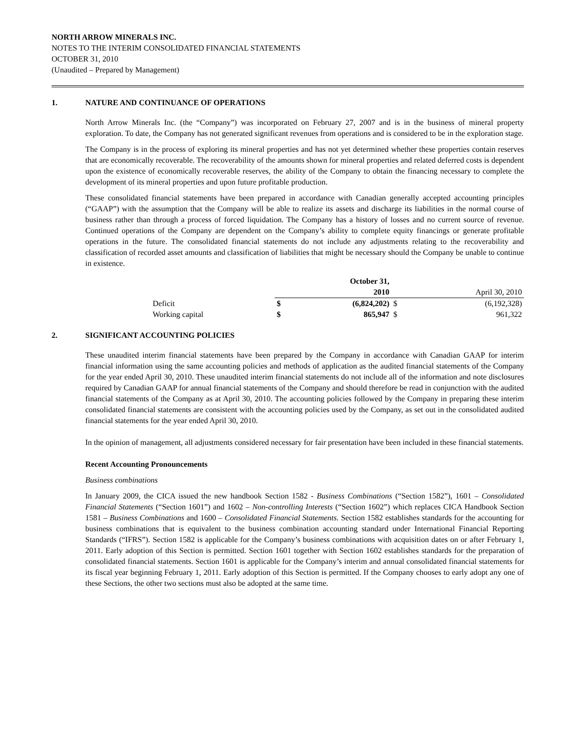NORTH ARROW MINERALS INC.
NOTES TO THE INTERIM CONSOLIDATED FINANCIAL STATEMENTS
OCTOBER 31, 2010
(Unaudited – Prepared by Management)
1. NATURE AND CONTINUANCE OF OPERATIONS
North Arrow Minerals Inc. (the “Company”) was incorporated on February 27, 2007 and is in the business of mineral property exploration. To date, the Company has not generated significant revenues from operations and is considered to be in the exploration stage.
The Company is in the process of exploring its mineral properties and has not yet determined whether these properties contain reserves that are economically recoverable. The recoverability of the amounts shown for mineral properties and related deferred costs is dependent upon the existence of economically recoverable reserves, the ability of the Company to obtain the financing necessary to complete the development of its mineral properties and upon future profitable production.
These consolidated financial statements have been prepared in accordance with Canadian generally accepted accounting principles (“GAAP”) with the assumption that the Company will be able to realize its assets and discharge its liabilities in the normal course of business rather than through a process of forced liquidation. The Company has a history of losses and no current source of revenue. Continued operations of the Company are dependent on the Company’s ability to complete equity financings or generate profitable operations in the future. The consolidated financial statements do not include any adjustments relating to the recoverability and classification of recorded asset amounts and classification of liabilities that might be necessary should the Company be unable to continue in existence.
| | | October 31, | | |
| | | 2010 | | April 30, 2010 |
| Deficit | $ | (6,824,202) | $ | (6,192,328) |
| Working capital | $ | 865,947 | $ | 961,322 |
2. SIGNIFICANT ACCOUNTING POLICIES
These unaudited interim financial statements have been prepared by the Company in accordance with Canadian GAAP for interim financial information using the same accounting policies and methods of application as the audited financial statements of the Company for the year ended April 30, 2010. These unaudited interim financial statements do not include all of the information and note disclosures required by Canadian GAAP for annual financial statements of the Company and should therefore be read in conjunction with the audited financial statements of the Company as at April 30, 2010. The accounting policies followed by the Company in preparing these interim consolidated financial statements are consistent with the accounting policies used by the Company, as set out in the consolidated audited financial statements for the year ended April 30, 2010.
In the opinion of management, all adjustments considered necessary for fair presentation have been included in these financial statements.
Recent Accounting Pronouncements
Business combinations
In January 2009, the CICA issued the new handbook Section 1582 - Business Combinations (“Section 1582”), 1601 – Consolidated Financial Statements (“Section 1601”) and 1602 – Non-controlling Interests (“Section 1602”) which replaces CICA Handbook Section 1581 – Business Combinations and 1600 – Consolidated Financial Statements. Section 1582 establishes standards for the accounting for business combinations that is equivalent to the business combination accounting standard under International Financial Reporting Standards (“IFRS”). Section 1582 is applicable for the Company’s business combinations with acquisition dates on or after February 1, 2011. Early adoption of this Section is permitted. Section 1601 together with Section 1602 establishes standards for the preparation of consolidated financial statements. Section 1601 is applicable for the Company’s interim and annual consolidated financial statements for its fiscal year beginning February 1, 2011. Early adoption of this Section is permitted. If the Company chooses to early adopt any one of these Sections, the other two sections must also be adopted at the same time.